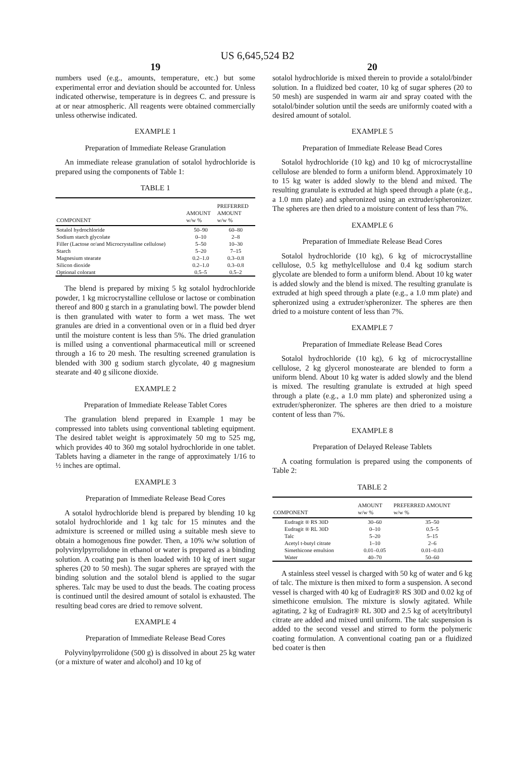US 6,645,524 B2
19
numbers used (e.g., amounts, temperature, etc.) but some experimental error and deviation should be accounted for. Unless indicated otherwise, temperature is in degrees C. and pressure is at or near atmospheric. All reagents were obtained commercially unless otherwise indicated.
EXAMPLE 1
Preparation of Immediate Release Granulation
An immediate release granulation of sotalol hydrochloride is prepared using the components of Table 1:
TABLE 1
| COMPONENT | AMOUNT w/w % | PREFERRED AMOUNT w/w % |
| --- | --- | --- |
| Sotalol hydrochloride | 50–90 | 60–80 |
| Sodium starch glycolate | 0–10 | 2–8 |
| Filler (Lactose or/and Microcrystalline cellulose) | 5–50 | 10–30 |
| Starch | 5–20 | 7–15 |
| Magnesium stearate | 0.2–1.0 | 0.3–0.8 |
| Silicon dioxide | 0.2–1.0 | 0.3–0.8 |
| Optional colorant | 0.5–5 | 0.5–2 |
The blend is prepared by mixing 5 kg sotalol hydrochloride powder, 1 kg microcrystalline cellulose or lactose or combination thereof and 800 g starch in a granulating bowl. The powder blend is then granulated with water to form a wet mass. The wet granules are dried in a conventional oven or in a fluid bed dryer until the moisture content is less than 5%. The dried granulation is milled using a conventional pharmaceutical mill or screened through a 16 to 20 mesh. The resulting screened granulation is blended with 300 g sodium starch glycolate, 40 g magnesium stearate and 40 g silicone dioxide.
EXAMPLE 2
Preparation of Immediate Release Tablet Cores
The granulation blend prepared in Example 1 may be compressed into tablets using conventional tableting equipment. The desired tablet weight is approximately 50 mg to 525 mg, which provides 40 to 360 mg sotalol hydrochloride in one tablet. Tablets having a diameter in the range of approximately 1/16 to ½ inches are optimal.
EXAMPLE 3
Preparation of Immediate Release Bead Cores
A sotalol hydrochloride blend is prepared by blending 10 kg sotalol hydrochloride and 1 kg talc for 15 minutes and the admixture is screened or milled using a suitable mesh sieve to obtain a homogenous fine powder. Then, a 10% w/w solution of polyvinylpyrrolidone in ethanol or water is prepared as a binding solution. A coating pan is then loaded with 10 kg of inert sugar spheres (20 to 50 mesh). The sugar spheres are sprayed with the binding solution and the sotalol blend is applied to the sugar spheres. Talc may be used to dust the beads. The coating process is continued until the desired amount of sotalol is exhausted. The resulting bead cores are dried to remove solvent.
EXAMPLE 4
Preparation of Immediate Release Bead Cores
Polyvinylpyrrolidone (500 g) is dissolved in about 25 kg water (or a mixture of water and alcohol) and 10 kg of
20
sotalol hydrochloride is mixed therein to provide a sotalol/binder solution. In a fluidized bed coater, 10 kg of sugar spheres (20 to 50 mesh) are suspended in warm air and spray coated with the sotalol/binder solution until the seeds are uniformly coated with a desired amount of sotalol.
EXAMPLE 5
Preparation of Immediate Release Bead Cores
Sotalol hydrochloride (10 kg) and 10 kg of microcrystalline cellulose are blended to form a uniform blend. Approximately 10 to 15 kg water is added slowly to the blend and mixed. The resulting granulate is extruded at high speed through a plate (e.g., a 1.0 mm plate) and spheronized using an extruder/spheronizer. The spheres are then dried to a moisture content of less than 7%.
EXAMPLE 6
Preparation of Immediate Release Bead Cores
Sotalol hydrochloride (10 kg), 6 kg of microcrystalline cellulose, 0.5 kg methylcellulose and 0.4 kg sodium starch glycolate are blended to form a uniform blend. About 10 kg water is added slowly and the blend is mixed. The resulting granulate is extruded at high speed through a plate (e.g., a 1.0 mm plate) and spheronized using a extruder/spheronizer. The spheres are then dried to a moisture content of less than 7%.
EXAMPLE 7
Preparation of Immediate Release Bead Cores
Sotalol hydrochloride (10 kg), 6 kg of microcrystalline cellulose, 2 kg glycerol monostearate are blended to form a uniform blend. About 10 kg water is added slowly and the blend is mixed. The resulting granulate is extruded at high speed through a plate (e.g., a 1.0 mm plate) and spheronized using a extruder/spheronizer. The spheres are then dried to a moisture content of less than 7%.
EXAMPLE 8
Preparation of Delayed Release Tablets
A coating formulation is prepared using the components of Table 2:
TABLE 2
| COMPONENT | AMOUNT w/w % | PREFERRED AMOUNT w/w % |
| --- | --- | --- |
| Eudragit ® RS 30D | 30–60 | 35–50 |
| Eudragit ® RL 30D | 0–10 | 0.5–5 |
| Talc | 5–20 | 5–15 |
| Acetyl t-butyl citrate | 1–10 | 2–6 |
| Simethicone emulsion | 0.01–0.05 | 0.01–0.03 |
| Water | 40–70 | 50–60 |
A stainless steel vessel is charged with 50 kg of water and 6 kg of talc. The mixture is then mixed to form a suspension. A second vessel is charged with 40 kg of Eudragit® RS 30D and 0.02 kg of simethicone emulsion. The mixture is slowly agitated. While agitating, 2 kg of Eudragit® RL 30D and 2.5 kg of acetyltributyl citrate are added and mixed until uniform. The talc suspension is added to the second vessel and stirred to form the polymeric coating formulation. A conventional coating pan or a fluidized bed coater is then